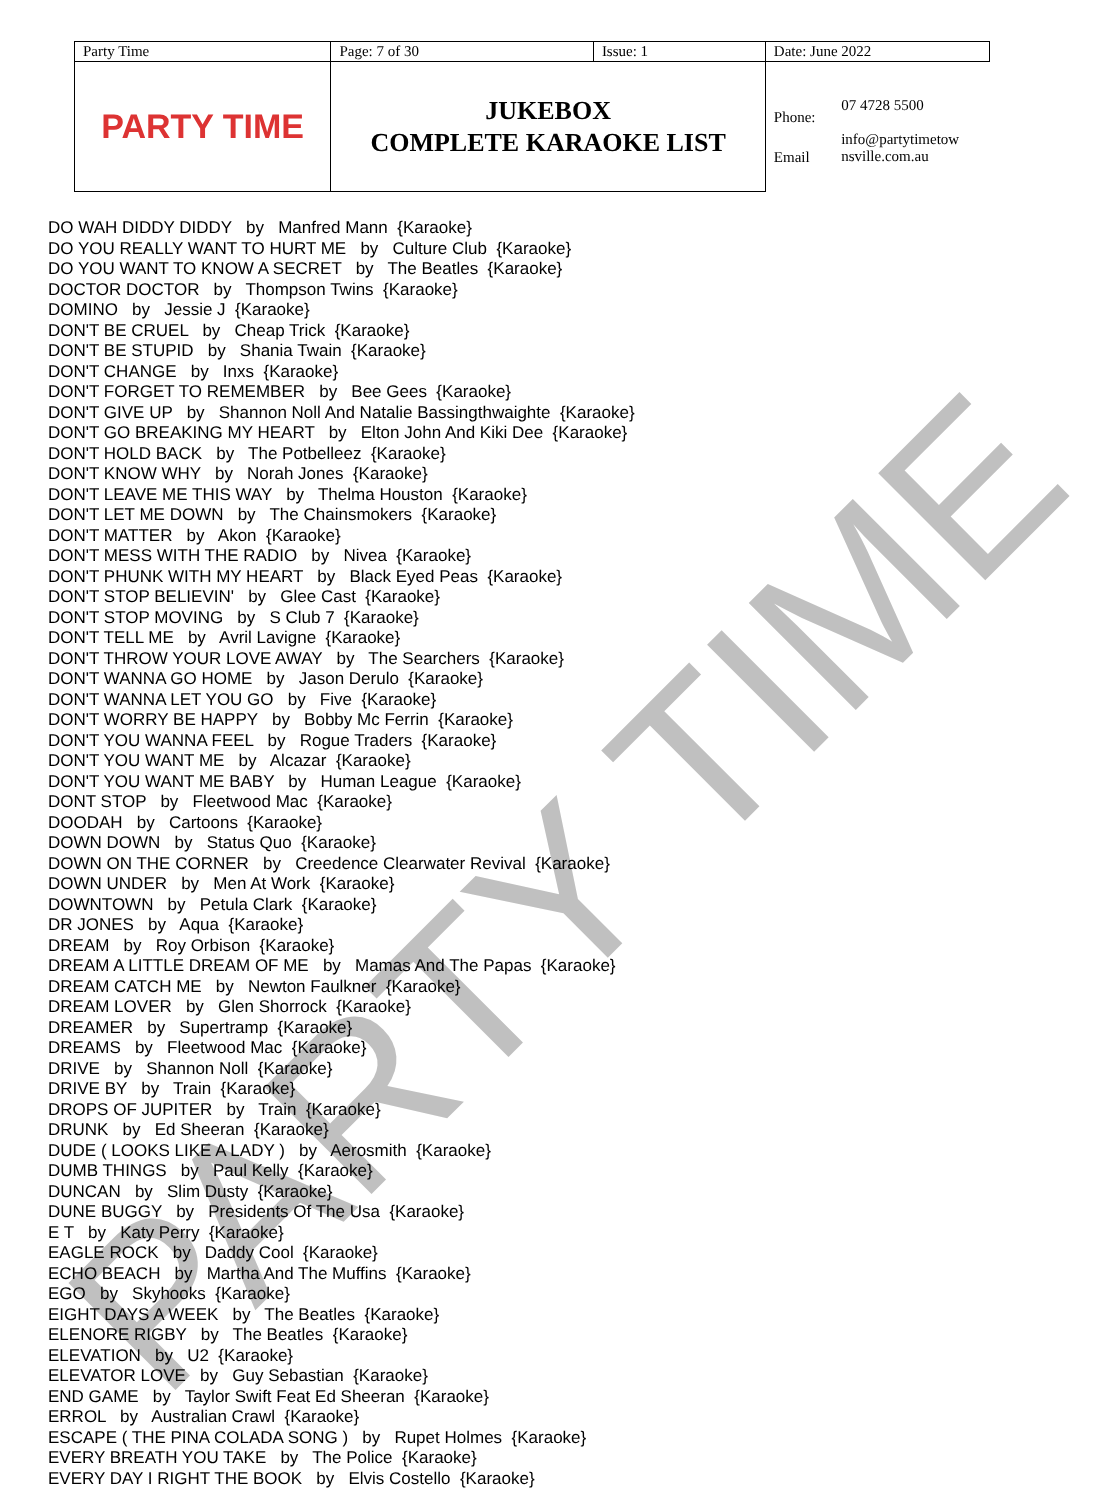| Party Time | Page: 7 of 30 | Issue: 1 | Date: June 2022 | |
| PARTY TIME | JUKEBOX COMPLETE KARAOKE LIST | | Phone: Email | 07 4728 5500 info@partytimetow nsville.com.au |
PARTY TIME
DO WAH DIDDY DIDDY by Manfred Mann {Karaoke}
DO YOU REALLY WANT TO HURT ME by Culture Club {Karaoke}
DO YOU WANT TO KNOW A SECRET by The Beatles {Karaoke}
DOCTOR DOCTOR by Thompson Twins {Karaoke}
DOMINO by Jessie J {Karaoke}
DON'T BE CRUEL by Cheap Trick {Karaoke}
DON'T BE STUPID by Shania Twain {Karaoke}
DON'T CHANGE by Inxs {Karaoke}
DON'T FORGET TO REMEMBER by Bee Gees {Karaoke}
DON'T GIVE UP by Shannon Noll And Natalie Bassingthwaighte {Karaoke}
DON'T GO BREAKING MY HEART by Elton John And Kiki Dee {Karaoke}
DON'T HOLD BACK by The Potbelleez {Karaoke}
DON'T KNOW WHY by Norah Jones {Karaoke}
DON'T LEAVE ME THIS WAY by Thelma Houston {Karaoke}
DON'T LET ME DOWN by The Chainsmokers {Karaoke}
DON'T MATTER by Akon {Karaoke}
DON'T MESS WITH THE RADIO by Nivea {Karaoke}
DON'T PHUNK WITH MY HEART by Black Eyed Peas {Karaoke}
DON'T STOP BELIEVIN' by Glee Cast {Karaoke}
DON'T STOP MOVING by S Club 7 {Karaoke}
DON'T TELL ME by Avril Lavigne {Karaoke}
DON'T THROW YOUR LOVE AWAY by The Searchers {Karaoke}
DON'T WANNA GO HOME by Jason Derulo {Karaoke}
DON'T WANNA LET YOU GO by Five {Karaoke}
DON'T WORRY BE HAPPY by Bobby Mc Ferrin {Karaoke}
DON'T YOU WANNA FEEL by Rogue Traders {Karaoke}
DON'T YOU WANT ME by Alcazar {Karaoke}
DON'T YOU WANT ME BABY by Human League {Karaoke}
DONT STOP by Fleetwood Mac {Karaoke}
DOODAH by Cartoons {Karaoke}
DOWN DOWN by Status Quo {Karaoke}
DOWN ON THE CORNER by Creedence Clearwater Revival {Karaoke}
DOWN UNDER by Men At Work {Karaoke}
DOWNTOWN by Petula Clark {Karaoke}
DR JONES by Aqua {Karaoke}
DREAM by Roy Orbison {Karaoke}
DREAM A LITTLE DREAM OF ME by Mamas And The Papas {Karaoke}
DREAM CATCH ME by Newton Faulkner {Karaoke}
DREAM LOVER by Glen Shorrock {Karaoke}
DREAMER by Supertramp {Karaoke}
DREAMS by Fleetwood Mac {Karaoke}
DRIVE by Shannon Noll {Karaoke}
DRIVE BY by Train {Karaoke}
DROPS OF JUPITER by Train {Karaoke}
DRUNK by Ed Sheeran {Karaoke}
DUDE ( LOOKS LIKE A LADY ) by Aerosmith {Karaoke}
DUMB THINGS by Paul Kelly {Karaoke}
DUNCAN by Slim Dusty {Karaoke}
DUNE BUGGY by Presidents Of The Usa {Karaoke}
E T by Katy Perry {Karaoke}
EAGLE ROCK by Daddy Cool {Karaoke}
ECHO BEACH by Martha And The Muffins {Karaoke}
EGO by Skyhooks {Karaoke}
EIGHT DAYS A WEEK by The Beatles {Karaoke}
ELENORE RIGBY by The Beatles {Karaoke}
ELEVATION by U2 {Karaoke}
ELEVATOR LOVE by Guy Sebastian {Karaoke}
END GAME by Taylor Swift Feat Ed Sheeran {Karaoke}
ERROL by Australian Crawl {Karaoke}
ESCAPE ( THE PINA COLADA SONG ) by Rupet Holmes {Karaoke}
EVERY BREATH YOU TAKE by The Police {Karaoke}
EVERY DAY I RIGHT THE BOOK by Elvis Costello {Karaoke}